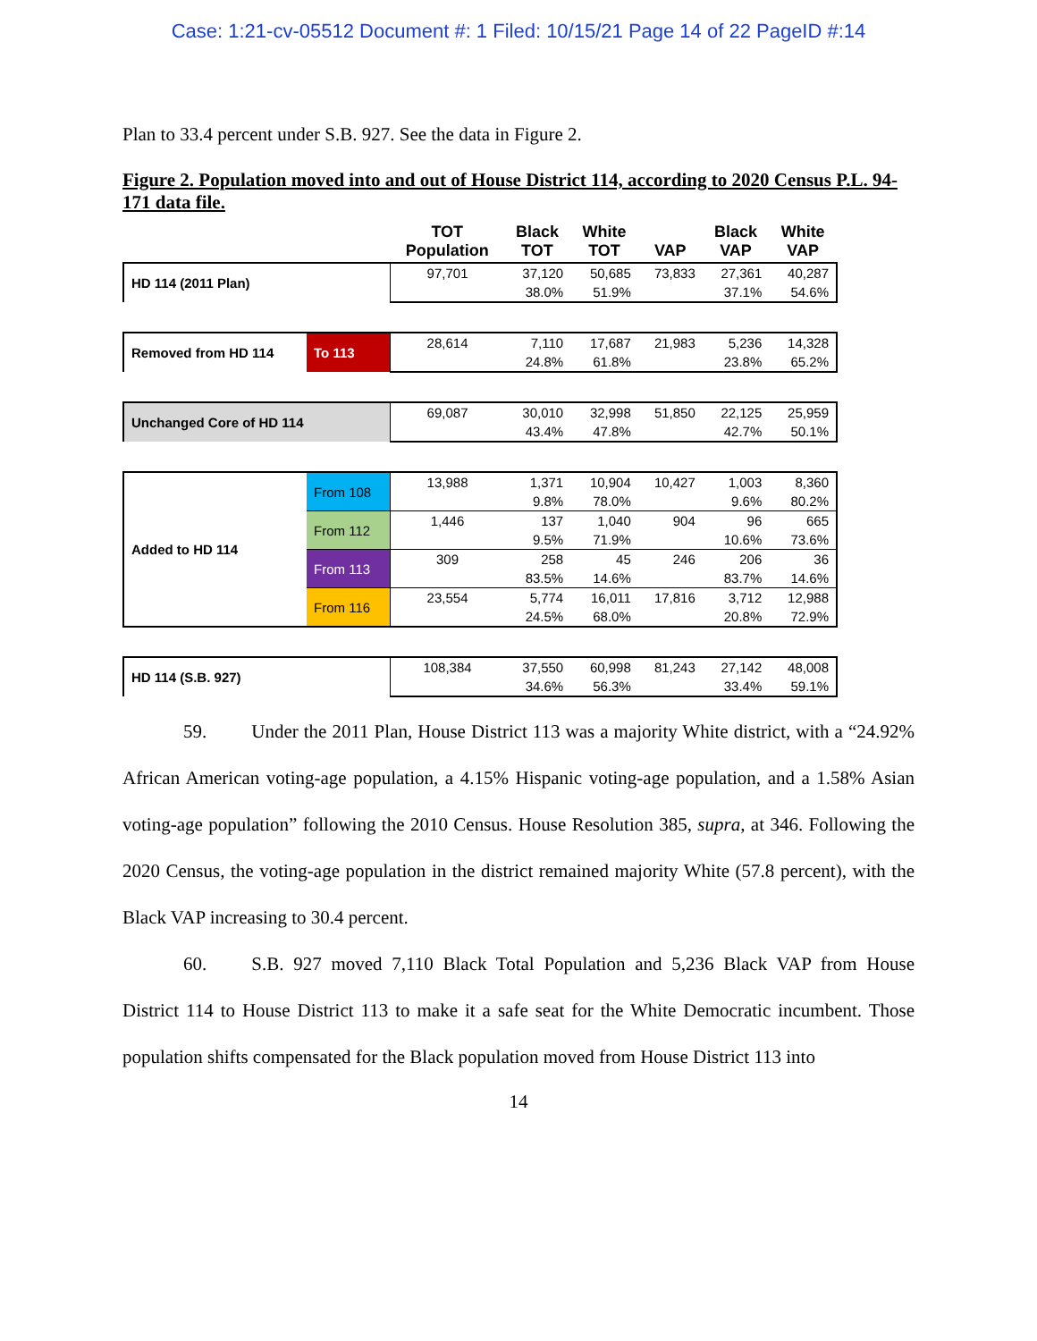Case: 1:21-cv-05512 Document #: 1 Filed: 10/15/21 Page 14 of 22 PageID #:14
Plan to 33.4 percent under S.B. 927. See the data in Figure 2.
Figure 2. Population moved into and out of House District 114, according to 2020 Census P.L. 94-171 data file.
| | | TOT Population | Black TOT | White TOT | VAP | Black VAP | White VAP |
| --- | --- | --- | --- | --- | --- | --- | --- |
| HD 114 (2011 Plan) | | 97,701 | 37,120 | 50,685 | 73,833 | 27,361 | 40,287 |
| | | | 38.0% | 51.9% | | 37.1% | 54.6% |
| Removed from HD 114 | To 113 | 28,614 | 7,110 | 17,687 | 21,983 | 5,236 | 14,328 |
| | | | 24.8% | 61.8% | | 23.8% | 65.2% |
| Unchanged Core of HD 114 | | 69,087 | 30,010 | 32,998 | 51,850 | 22,125 | 25,959 |
| | | | 43.4% | 47.8% | | 42.7% | 50.1% |
| Added to HD 114 | From 108 | 13,988 | 1,371 | 10,904 | 10,427 | 1,003 | 8,360 |
| | | | 9.8% | 78.0% | | 9.6% | 80.2% |
| | From 112 | 1,446 | 137 | 1,040 | 904 | 96 | 665 |
| | | | 9.5% | 71.9% | | 10.6% | 73.6% |
| | From 113 | 309 | 258 | 45 | 246 | 206 | 36 |
| | | | 83.5% | 14.6% | | 83.7% | 14.6% |
| | From 116 | 23,554 | 5,774 | 16,011 | 17,816 | 3,712 | 12,988 |
| | | | 24.5% | 68.0% | | 20.8% | 72.9% |
| HD 114 (S.B. 927) | | 108,384 | 37,550 | 60,998 | 81,243 | 27,142 | 48,008 |
| | | | 34.6% | 56.3% | | 33.4% | 59.1% |
59. Under the 2011 Plan, House District 113 was a majority White district, with a “24.92% African American voting-age population, a 4.15% Hispanic voting-age population, and a 1.58% Asian voting-age population” following the 2010 Census. House Resolution 385, supra, at 346. Following the 2020 Census, the voting-age population in the district remained majority White (57.8 percent), with the Black VAP increasing to 30.4 percent.
60. S.B. 927 moved 7,110 Black Total Population and 5,236 Black VAP from House District 114 to House District 113 to make it a safe seat for the White Democratic incumbent. Those population shifts compensated for the Black population moved from House District 113 into
14